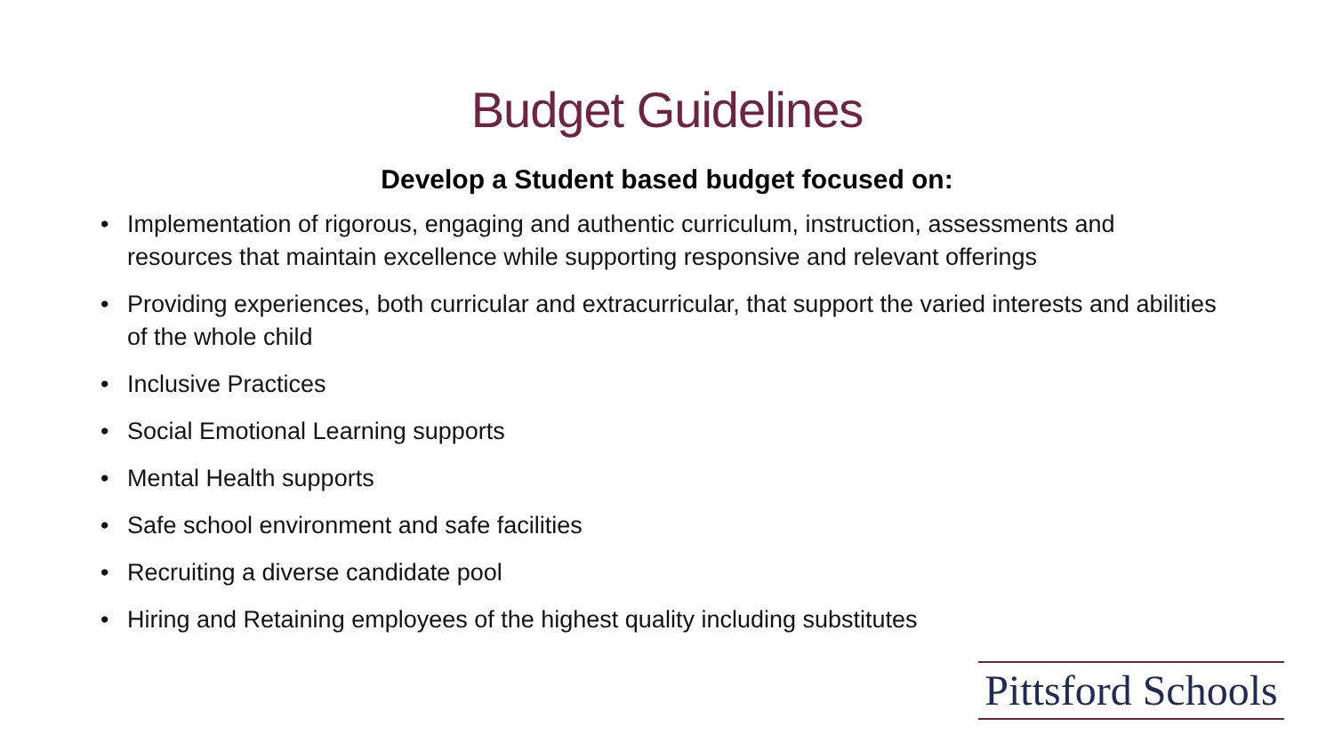Budget Guidelines
Develop a Student based budget focused on:
• Implementation of rigorous, engaging and authentic curriculum, instruction, assessments and resources that maintain excellence while supporting responsive and relevant offerings
• Providing experiences, both curricular and extracurricular, that support the varied interests and abilities of the whole child
• Inclusive Practices
• Social Emotional Learning supports
• Mental Health supports
• Safe school environment and safe facilities
• Recruiting a diverse candidate pool
• Hiring and Retaining employees of the highest quality including substitutes
Pittsford Schools